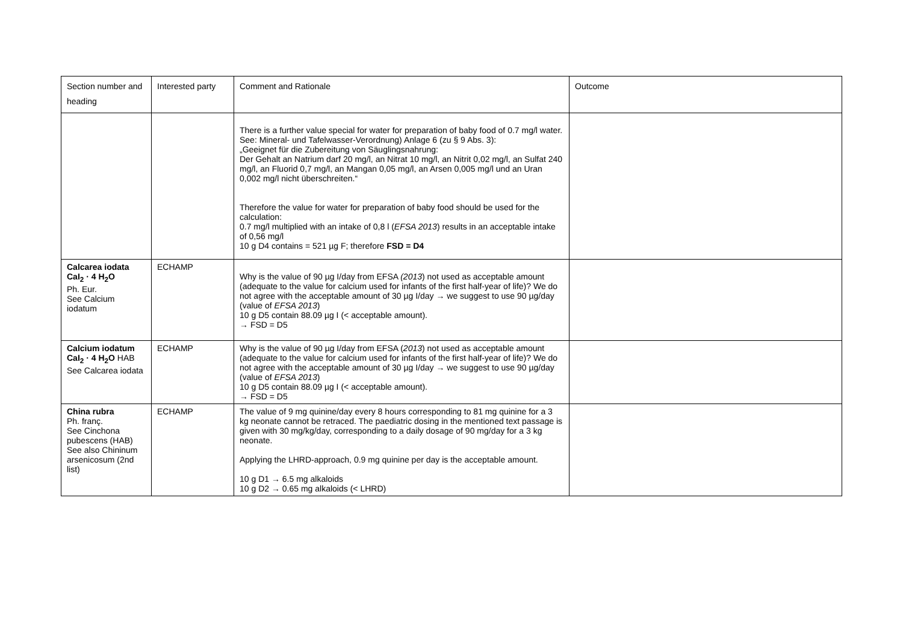| Section number and heading | Interested party | Comment and Rationale | Outcome |
| --- | --- | --- | --- |
| | | There is a further value special for water for preparation of baby food of 0.7 mg/l water. See: Mineral- und Tafelwasser-Verordnung) Anlage 6 (zu § 9 Abs. 3): „Geeignet für die Zubereitung von Säuglingsnahrung: Der Gehalt an Natrium darf 20 mg/l, an Nitrat 10 mg/l, an Nitrit 0,02 mg/l, an Sulfat 240 mg/l, an Fluorid 0,7 mg/l, an Mangan 0,05 mg/l, an Arsen 0,005 mg/l und an Uran 0,002 mg/l nicht überschreiten.“ Therefore the value for water for preparation of baby food should be used for the calculation: 0.7 mg/l multiplied with an intake of 0,8 l ( EFSA 2013 ) results in an acceptable intake of 0,56 mg/l 10 g D4 contains = 521 µg F; therefore FSD = D4 | |
| Calcarea iodata CaI<sub>2</sub> · 4 H<sub>2</sub>O Ph. Eur. See Calcium iodatum | ECHAMP | Why is the value of 90 µg I/day from EFSA (2013 ) not used as acceptable amount (adequate to the value for calcium used for infants of the first half-year of life)? We do not agree with the acceptable amount of 30 µg I/day → we suggest to use 90 µg/day (value of EFSA 2013 ) 10 g D5 contain 88.09 µg I (< acceptable amount). → FSD = D5 | |
| Calcium iodatum CaI<sub>2</sub> · 4 H<sub>2</sub>O HAB See Calcarea iodata | ECHAMP | Why is the value of 90 µg I/day from EFSA ( 2013 ) not used as acceptable amount (adequate to the value for calcium used for infants of the first half-year of life)? We do not agree with the acceptable amount of 30 µg I/day → we suggest to use 90 µg/day (value of EFSA 2013 ) 10 g D5 contain 88.09 µg I (< acceptable amount). → FSD = D5 | |
| China rubra Ph. franç. See Cinchona pubescens (HAB) See also Chininum arsenicosum (2nd list) | ECHAMP | The value of 9 mg quinine/day every 8 hours corresponding to 81 mg quinine for a 3 kg neonate cannot be retraced. The paediatric dosing in the mentioned text passage is given with 30 mg/kg/day, corresponding to a daily dosage of 90 mg/day for a 3 kg neonate. Applying the LHRD-approach, 0.9 mg quinine per day is the acceptable amount. 10 g D1 → 6.5 mg alkaloids 10 g D2 → 0.65 mg alkaloids (< LHRD) | |